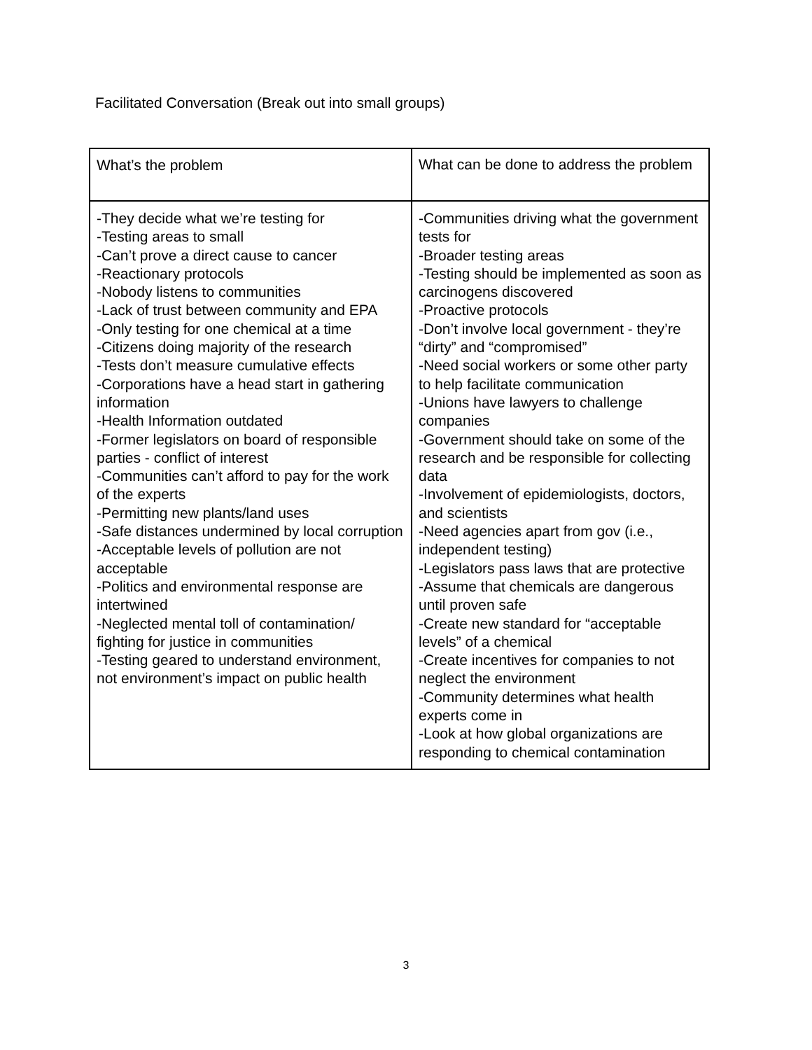Facilitated Conversation (Break out into small groups)
| What’s the problem | What can be done to address the problem |
| -They decide what we’re testing for -Testing areas to small -Can’t prove a direct cause to cancer -Reactionary protocols -Nobody listens to communities -Lack of trust between community and EPA -Only testing for one chemical at a time -Citizens doing majority of the research -Tests don’t measure cumulative effects -Corporations have a head start in gathering information -Health Information outdated -Former legislators on board of responsible parties - conflict of interest -Communities can’t afford to pay for the work of the experts -Permitting new plants/land uses -Safe distances undermined by local corruption -Acceptable levels of pollution are not acceptable -Politics and environmental response are intertwined -Neglected mental toll of contamination/ fighting for justice in communities -Testing geared to understand environment, not environment’s impact on public health | -Communities driving what the government tests for -Broader testing areas -Testing should be implemented as soon as carcinogens discovered -Proactive protocols -Don’t involve local government - they’re “dirty” and “compromised” -Need social workers or some other party to help facilitate communication -Unions have lawyers to challenge companies -Government should take on some of the research and be responsible for collecting data -Involvement of epidemiologists, doctors, and scientists -Need agencies apart from gov (i.e., independent testing) -Legislators pass laws that are protective -Assume that chemicals are dangerous until proven safe -Create new standard for “acceptable levels” of a chemical -Create incentives for companies to not neglect the environment -Community determines what health experts come in -Look at how global organizations are responding to chemical contamination |
3